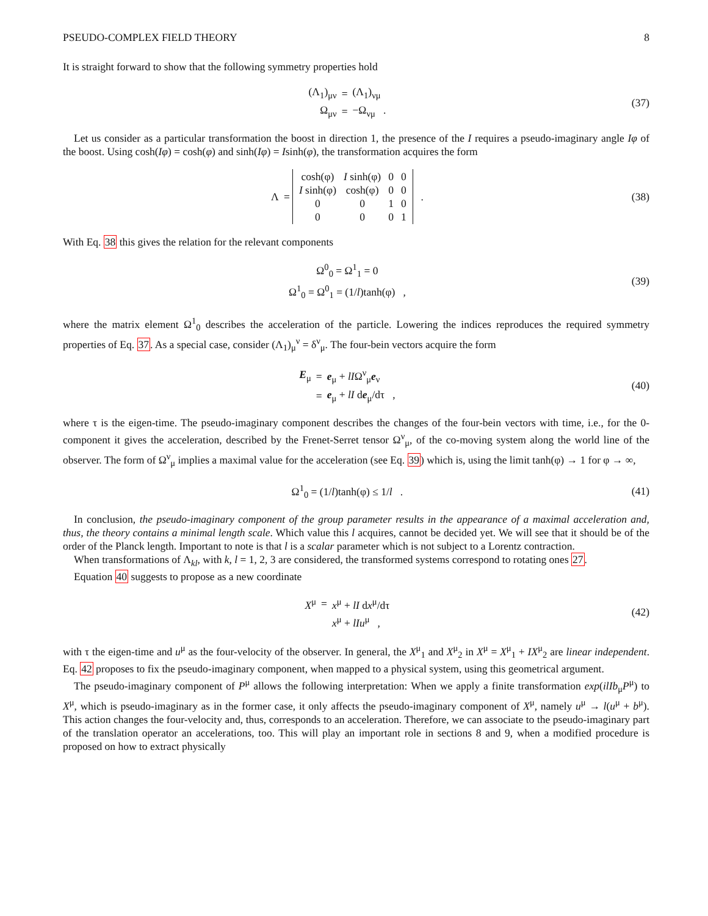PSEUDO-COMPLEX FIELD THEORY 8
It is straight forward to show that the following symmetry properties hold
| (Λ<sub>1</sub>)<sub>μν</sub> | = | (Λ<sub>1</sub>)<sub>νμ</sub> |
| Ω<sub>μν</sub> | = | −Ω<sub>νμ</sub> . |
(37)
Let us consider as a particular transformation the boost in direction 1, the presence of the I requires a pseudo-imaginary angle Iφ of the boost. Using cosh(Iφ) = cosh(φ) and sinh(Iφ) = Isinh(φ), the transformation acquires the form
| Λ = | / cosh(φ) / I sinh(φ) / 0 / 0 / / I sinh(φ) / cosh(φ) / 0 / 0 / / 0 / 0 / 1 / 0 / / 0 / 0 / 0 / 1 / | . |
(38)
With Eq. 38 this gives the relation for the relevant components
| Ω<sup>0</sup><sub>0</sub> = Ω<sup>1</sup><sub>1</sub> = 0 |
| Ω<sup>1</sup><sub>0</sub> = Ω<sup>0</sup><sub>1</sub> = (1/ l )tanh(φ) , |
(39)
where the matrix element Ω<sup>1</sup><sub>0</sub> describes the acceleration of the particle. Lowering the indices reproduces the required symmetry properties of Eq. 37. As a special case, consider (Λ<sub>1</sub>)<sub>μ</sub><sup>ν</sup> = δ<sup>ν</sup><sub>μ</sub>. The four-bein vectors acquire the form
| E<sub>μ</sub> | = | e<sub>μ</sub> + lI Ω<sup>ν</sup><sub>μ</sub> e<sub>ν</sub> |
| | = | e<sub>μ</sub> + lI d e<sub>μ</sub>/dτ , |
(40)
where τ is the eigen-time. The pseudo-imaginary component describes the changes of the four-bein vectors with time, i.e., for the 0-component it gives the acceleration, described by the Frenet-Serret tensor Ω<sup>ν</sup><sub>μ</sub>, of the co-moving system along the world line of the observer. The form of Ω<sup>ν</sup><sub>μ</sub> implies a maximal value for the acceleration (see Eq. 39) which is, using the limit tanh(φ) → 1 for φ → ∞,
Ω<sup>1</sup><sub>0</sub> = (1/l)tanh(φ) ≤ 1/l . (41)
In conclusion, the pseudo-imaginary component of the group parameter results in the appearance of a maximal acceleration and, thus, the theory contains a minimal length scale. Which value this l acquires, cannot be decided yet. We will see that it should be of the order of the Planck length. Important to note is that l is a scalar parameter which is not subject to a Lorentz contraction.
When transformations of Λ<sub>kl</sub>, with k, l = 1, 2, 3 are considered, the transformed systems correspond to rotating ones 27.
Equation 40 suggests to propose as a new coordinate
| X<sup>μ</sup> | = | x<sup>μ</sup> + lI d x<sup>μ</sup>/dτ |
| | | x<sup>μ</sup> + lIu<sup>μ</sup> , |
(42)
with τ the eigen-time and u<sup>μ</sup> as the four-velocity of the observer. In general, the X<sup>μ</sup><sub>1</sub> and X<sup>μ</sup><sub>2</sub> in X<sup>μ</sup> = X<sup>μ</sup><sub>1</sub> + IX<sup>μ</sup><sub>2</sub> are linear independent. Eq. 42 proposes to fix the pseudo-imaginary component, when mapped to a physical system, using this geometrical argument.
The pseudo-imaginary component of P<sup>μ</sup> allows the following interpretation: When we apply a finite transformation exp(ilIb<sub>μ</sub>P<sup>μ</sup>) to X<sup>μ</sup>, which is pseudo-imaginary as in the former case, it only affects the pseudo-imaginary component of X<sup>μ</sup>, namely u<sup>μ</sup> → l(u<sup>μ</sup> + b<sup>μ</sup>). This action changes the four-velocity and, thus, corresponds to an acceleration. Therefore, we can associate to the pseudo-imaginary part of the translation operator an accelerations, too. This will play an important role in sections 8 and 9, when a modified procedure is proposed on how to extract physically